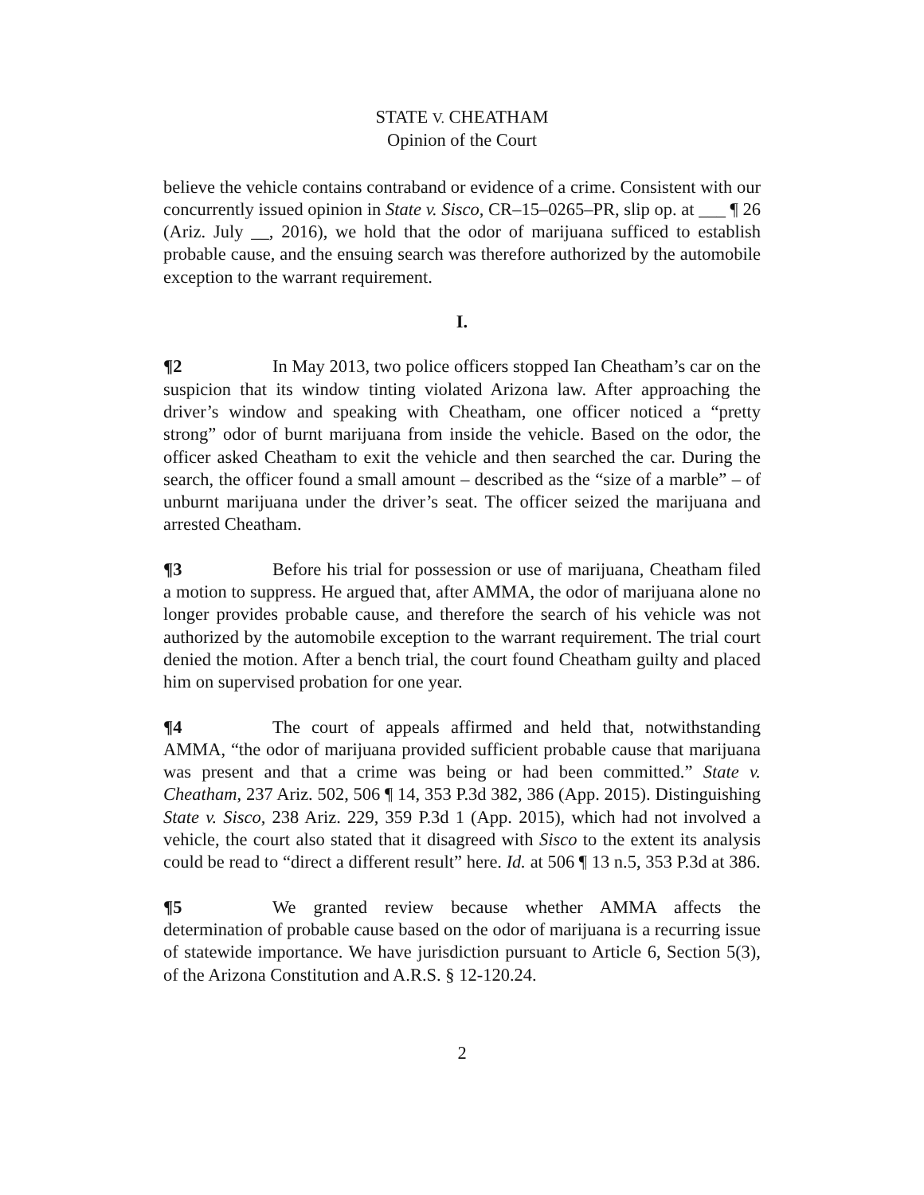STATE V. CHEATHAM
Opinion of the Court
believe the vehicle contains contraband or evidence of a crime. Consistent with our concurrently issued opinion in State v. Sisco, CR–15–0265–PR, slip op. at ___ ¶ 26 (Ariz. July __, 2016), we hold that the odor of marijuana sufficed to establish probable cause, and the ensuing search was therefore authorized by the automobile exception to the warrant requirement.
I.
¶2 In May 2013, two police officers stopped Ian Cheatham’s car on the suspicion that its window tinting violated Arizona law. After approaching the driver’s window and speaking with Cheatham, one officer noticed a “pretty strong” odor of burnt marijuana from inside the vehicle. Based on the odor, the officer asked Cheatham to exit the vehicle and then searched the car. During the search, the officer found a small amount – described as the “size of a marble” – of unburnt marijuana under the driver’s seat. The officer seized the marijuana and arrested Cheatham.
¶3 Before his trial for possession or use of marijuana, Cheatham filed a motion to suppress. He argued that, after AMMA, the odor of marijuana alone no longer provides probable cause, and therefore the search of his vehicle was not authorized by the automobile exception to the warrant requirement. The trial court denied the motion. After a bench trial, the court found Cheatham guilty and placed him on supervised probation for one year.
¶4 The court of appeals affirmed and held that, notwithstanding AMMA, “the odor of marijuana provided sufficient probable cause that marijuana was present and that a crime was being or had been committed.” State v. Cheatham, 237 Ariz. 502, 506 ¶ 14, 353 P.3d 382, 386 (App. 2015). Distinguishing State v. Sisco, 238 Ariz. 229, 359 P.3d 1 (App. 2015), which had not involved a vehicle, the court also stated that it disagreed with Sisco to the extent its analysis could be read to “direct a different result” here. Id. at 506 ¶ 13 n.5, 353 P.3d at 386.
¶5 We granted review because whether AMMA affects the determination of probable cause based on the odor of marijuana is a recurring issue of statewide importance. We have jurisdiction pursuant to Article 6, Section 5(3), of the Arizona Constitution and A.R.S. § 12-120.24.
2